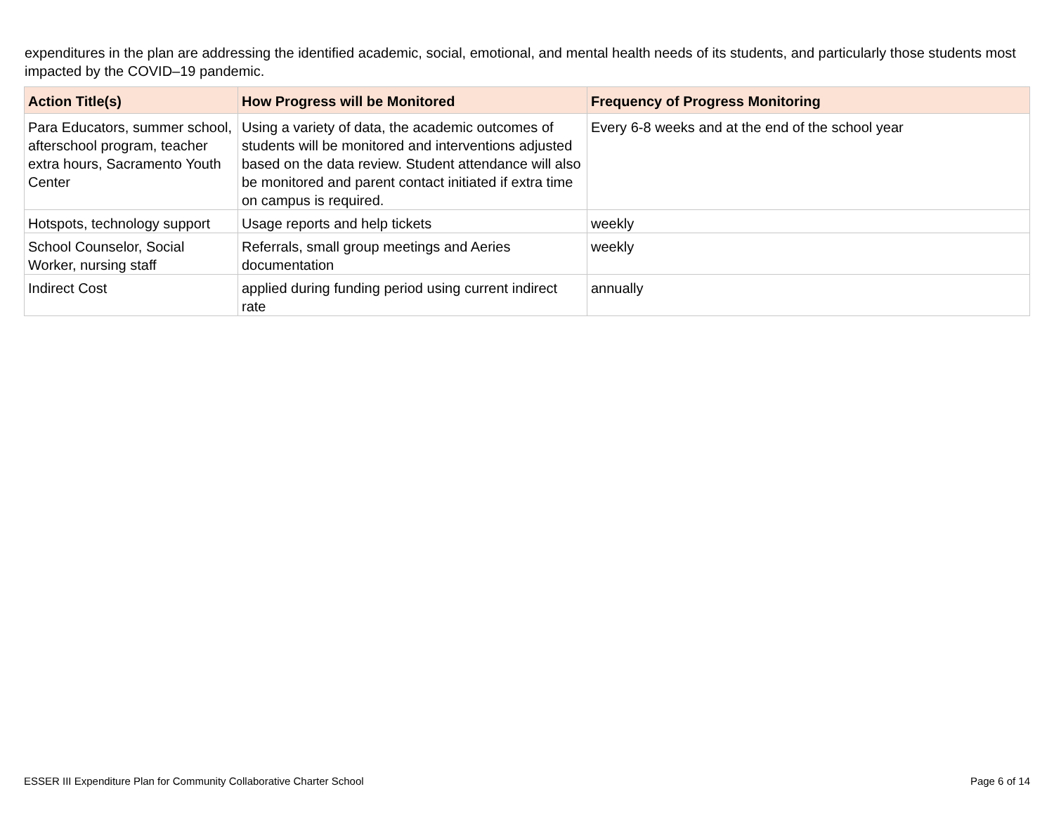expenditures in the plan are addressing the identified academic, social, emotional, and mental health needs of its students, and particularly those students most impacted by the COVID–19 pandemic.
| Action Title(s) | How Progress will be Monitored | Frequency of Progress Monitoring |
| --- | --- | --- |
| Para Educators, summer school, afterschool program, teacher extra hours, Sacramento Youth Center | Using a variety of data, the academic outcomes of students will be monitored and interventions adjusted based on the data review. Student attendance will also be monitored and parent contact initiated if extra time on campus is required. | Every 6-8 weeks and at the end of the school year |
| Hotspots, technology support | Usage reports and help tickets | weekly |
| School Counselor, Social Worker, nursing staff | Referrals, small group meetings and Aeries documentation | weekly |
| Indirect Cost | applied during funding period using current indirect rate | annually |
ESSER III Expenditure Plan for Community Collaborative Charter School Page 6 of 14